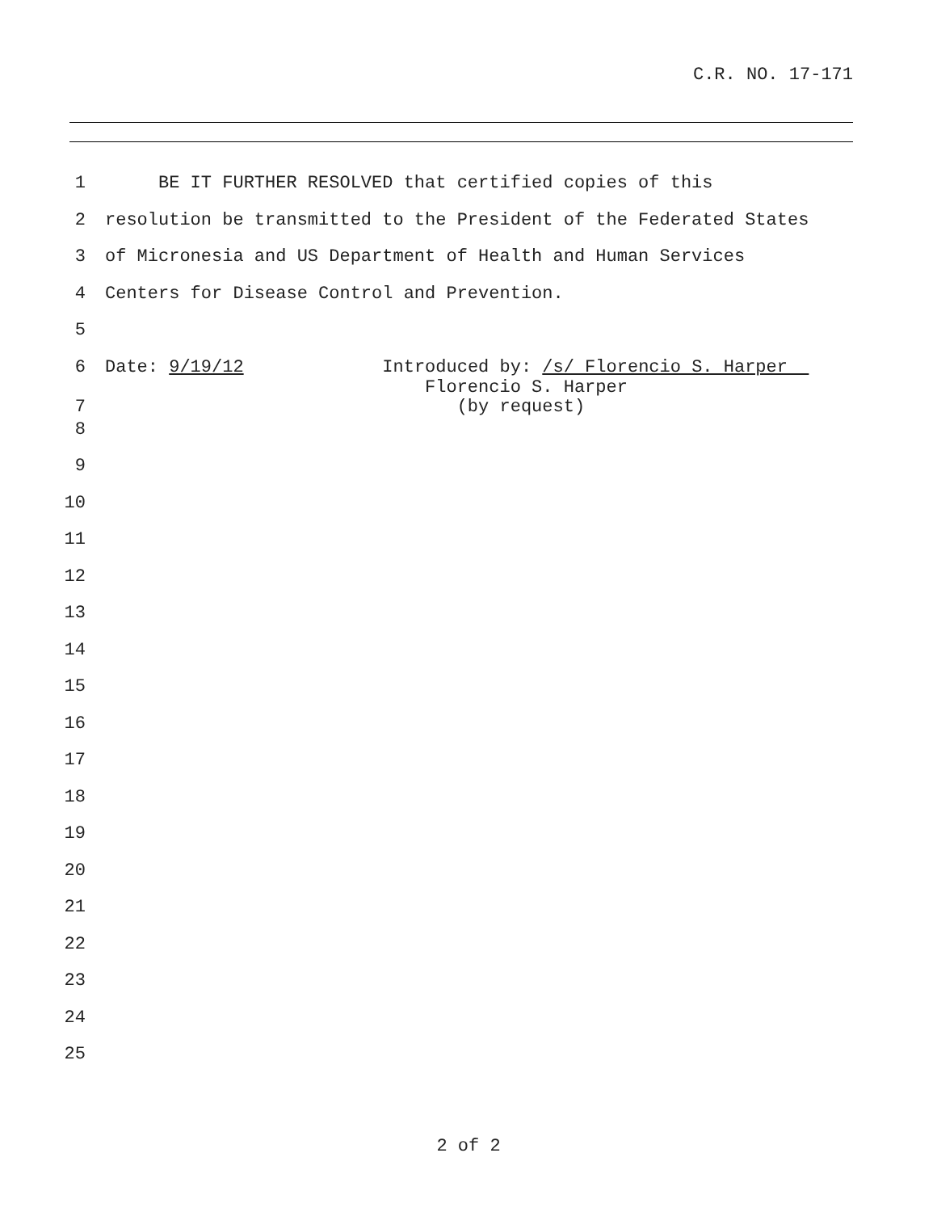C.R. NO. 17-171
1 BE IT FURTHER RESOLVED that certified copies of this
2 resolution be transmitted to the President of the Federated States
3 of Micronesia and US Department of Health and Human Services
4 Centers for Disease Control and Prevention.
5
6 Date: 9/19/12 Introduced by: /s/ Florencio S. Harper
7 Florencio S. Harper (by request)
8
9
10
11
12
13
14
15
16
17
18
19
20
21
22
23
24
25
2 of 2